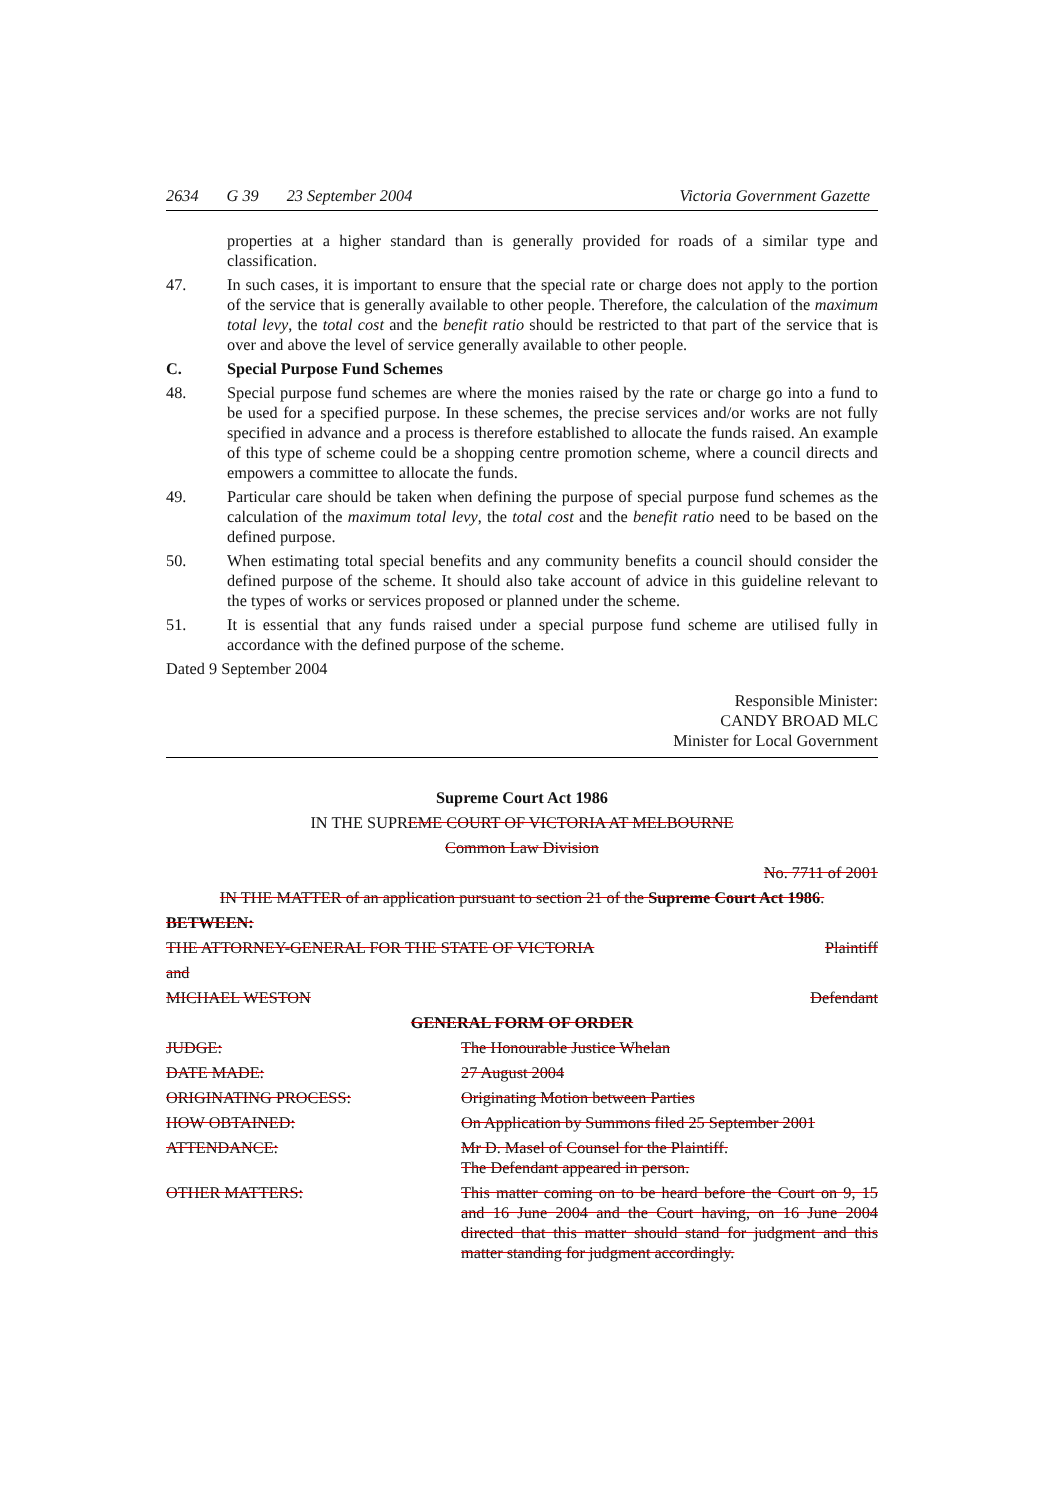2634 G 39 23 September 2004 Victoria Government Gazette
properties at a higher standard than is generally provided for roads of a similar type and classification.
47. In such cases, it is important to ensure that the special rate or charge does not apply to the portion of the service that is generally available to other people. Therefore, the calculation of the maximum total levy, the total cost and the benefit ratio should be restricted to that part of the service that is over and above the level of service generally available to other people.
C. Special Purpose Fund Schemes
48. Special purpose fund schemes are where the monies raised by the rate or charge go into a fund to be used for a specified purpose. In these schemes, the precise services and/or works are not fully specified in advance and a process is therefore established to allocate the funds raised. An example of this type of scheme could be a shopping centre promotion scheme, where a council directs and empowers a committee to allocate the funds.
49. Particular care should be taken when defining the purpose of special purpose fund schemes as the calculation of the maximum total levy, the total cost and the benefit ratio need to be based on the defined purpose.
50. When estimating total special benefits and any community benefits a council should consider the defined purpose of the scheme. It should also take account of advice in this guideline relevant to the types of works or services proposed or planned under the scheme.
51. It is essential that any funds raised under a special purpose fund scheme are utilised fully in accordance with the defined purpose of the scheme.
Dated 9 September 2004
Responsible Minister:
CANDY BROAD MLC
Minister for Local Government
Supreme Court Act 1986
IN THE SUPREME COURT OF VICTORIA AT MELBOURNE
Common Law Division
No. 7711 of 2001
IN THE MATTER of an application pursuant to section 21 of the Supreme Court Act 1986.
BETWEEN:
THE ATTORNEY-GENERAL FOR THE STATE OF VICTORIA Plaintiff
and
MICHAEL WESTON Defendant
GENERAL FORM OF ORDER
JUDGE: The Honourable Justice Whelan
DATE MADE: 27 August 2004
ORIGINATING PROCESS: Originating Motion between Parties
HOW OBTAINED: On Application by Summons filed 25 September 2001
ATTENDANCE: Mr D. Masel of Counsel for the Plaintiff.
The Defendant appeared in person.
OTHER MATTERS: This matter coming on to be heard before the Court on 9, 15 and 16 June 2004 and the Court having, on 16 June 2004 directed that this matter should stand for judgment and this matter standing for judgment accordingly.